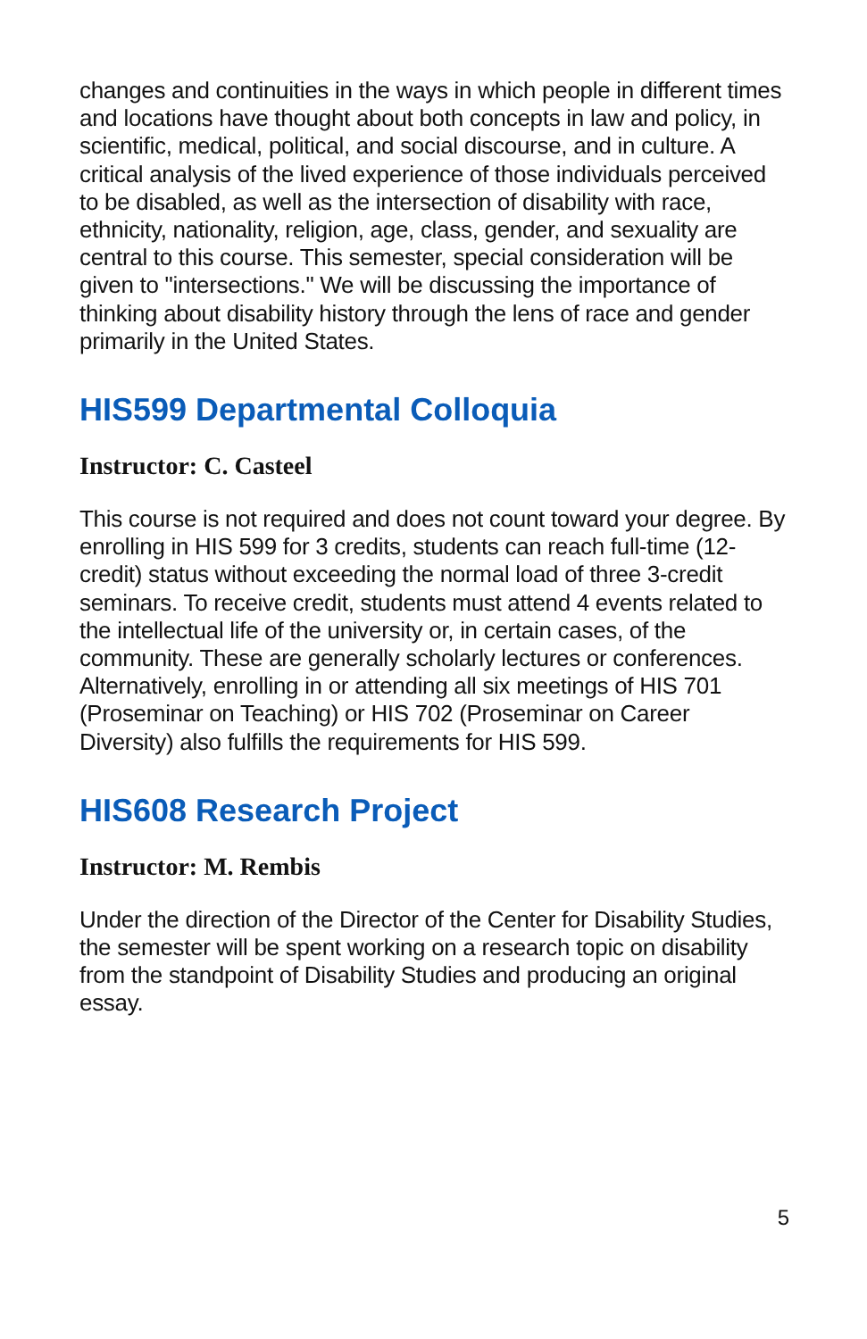changes and continuities in the ways in which people in different times and locations have thought about both concepts in law and policy, in scientific, medical, political, and social discourse, and in culture. A critical analysis of the lived experience of those individuals perceived to be disabled, as well as the intersection of disability with race, ethnicity, nationality, religion, age, class, gender, and sexuality are central to this course. This semester, special consideration will be given to "intersections." We will be discussing the importance of thinking about disability history through the lens of race and gender primarily in the United States.
HIS599 Departmental Colloquia
Instructor: C. Casteel
This course is not required and does not count toward your degree. By enrolling in HIS 599 for 3 credits, students can reach full-time (12-credit) status without exceeding the normal load of three 3-credit seminars. To receive credit, students must attend 4 events related to the intellectual life of the university or, in certain cases, of the community. These are generally scholarly lectures or conferences. Alternatively, enrolling in or attending all six meetings of HIS 701 (Proseminar on Teaching) or HIS 702 (Proseminar on Career Diversity) also fulfills the requirements for HIS 599.
HIS608 Research Project
Instructor: M. Rembis
Under the direction of the Director of the Center for Disability Studies, the semester will be spent working on a research topic on disability from the standpoint of Disability Studies and producing an original essay.
5